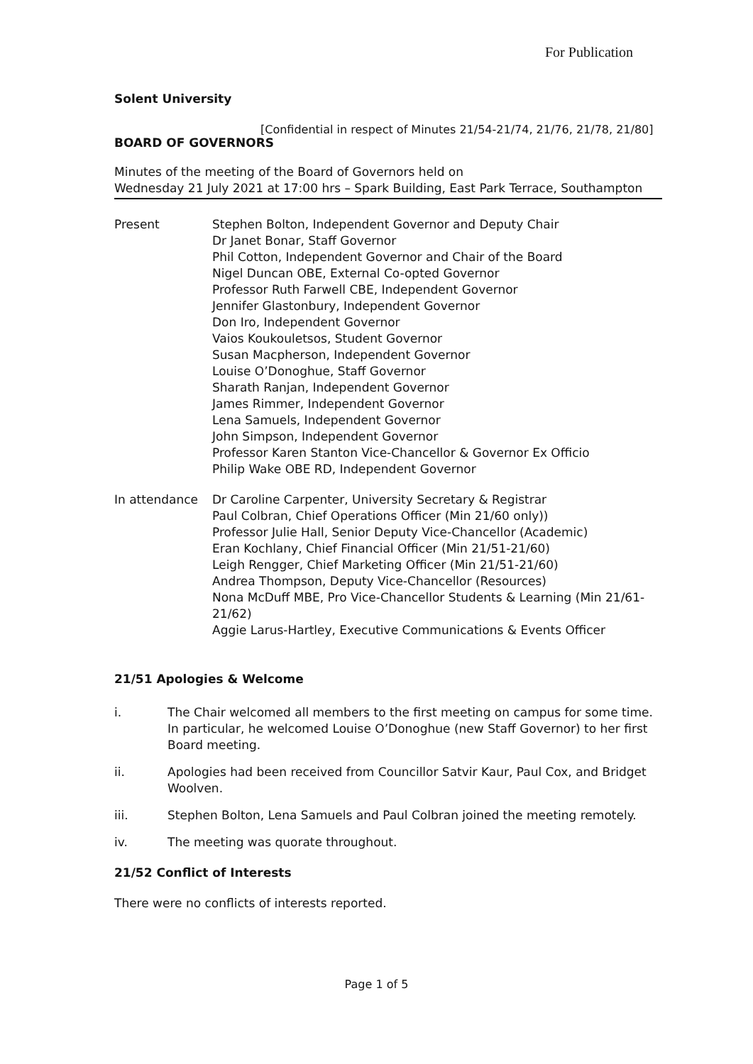For Publication
Solent University
[Confidential in respect of Minutes 21/54-21/74, 21/76, 21/78, 21/80]
BOARD OF GOVERNORS
Minutes of the meeting of the Board of Governors held on
Wednesday 21 July 2021 at 17:00 hrs – Spark Building, East Park Terrace, Southampton
Present Stephen Bolton, Independent Governor and Deputy Chair
Dr Janet Bonar, Staff Governor
Phil Cotton, Independent Governor and Chair of the Board
Nigel Duncan OBE, External Co-opted Governor
Professor Ruth Farwell CBE, Independent Governor
Jennifer Glastonbury, Independent Governor
Don Iro, Independent Governor
Vaios Koukouletsos, Student Governor
Susan Macpherson, Independent Governor
Louise O’Donoghue, Staff Governor
Sharath Ranjan, Independent Governor
James Rimmer, Independent Governor
Lena Samuels, Independent Governor
John Simpson, Independent Governor
Professor Karen Stanton Vice-Chancellor & Governor Ex Officio
Philip Wake OBE RD, Independent Governor
In attendance Dr Caroline Carpenter, University Secretary & Registrar
Paul Colbran, Chief Operations Officer (Min 21/60 only))
Professor Julie Hall, Senior Deputy Vice-Chancellor (Academic)
Eran Kochlany, Chief Financial Officer (Min 21/51-21/60)
Leigh Rengger, Chief Marketing Officer (Min 21/51-21/60)
Andrea Thompson, Deputy Vice-Chancellor (Resources)
Nona McDuff MBE, Pro Vice-Chancellor Students & Learning (Min 21/61-21/62)
Aggie Larus-Hartley, Executive Communications & Events Officer
21/51 Apologies & Welcome
i. The Chair welcomed all members to the first meeting on campus for some time. In particular, he welcomed Louise O’Donoghue (new Staff Governor) to her first Board meeting.
ii. Apologies had been received from Councillor Satvir Kaur, Paul Cox, and Bridget Woolven.
iii. Stephen Bolton, Lena Samuels and Paul Colbran joined the meeting remotely.
iv. The meeting was quorate throughout.
21/52 Conflict of Interests
There were no conflicts of interests reported.
Page 1 of 5